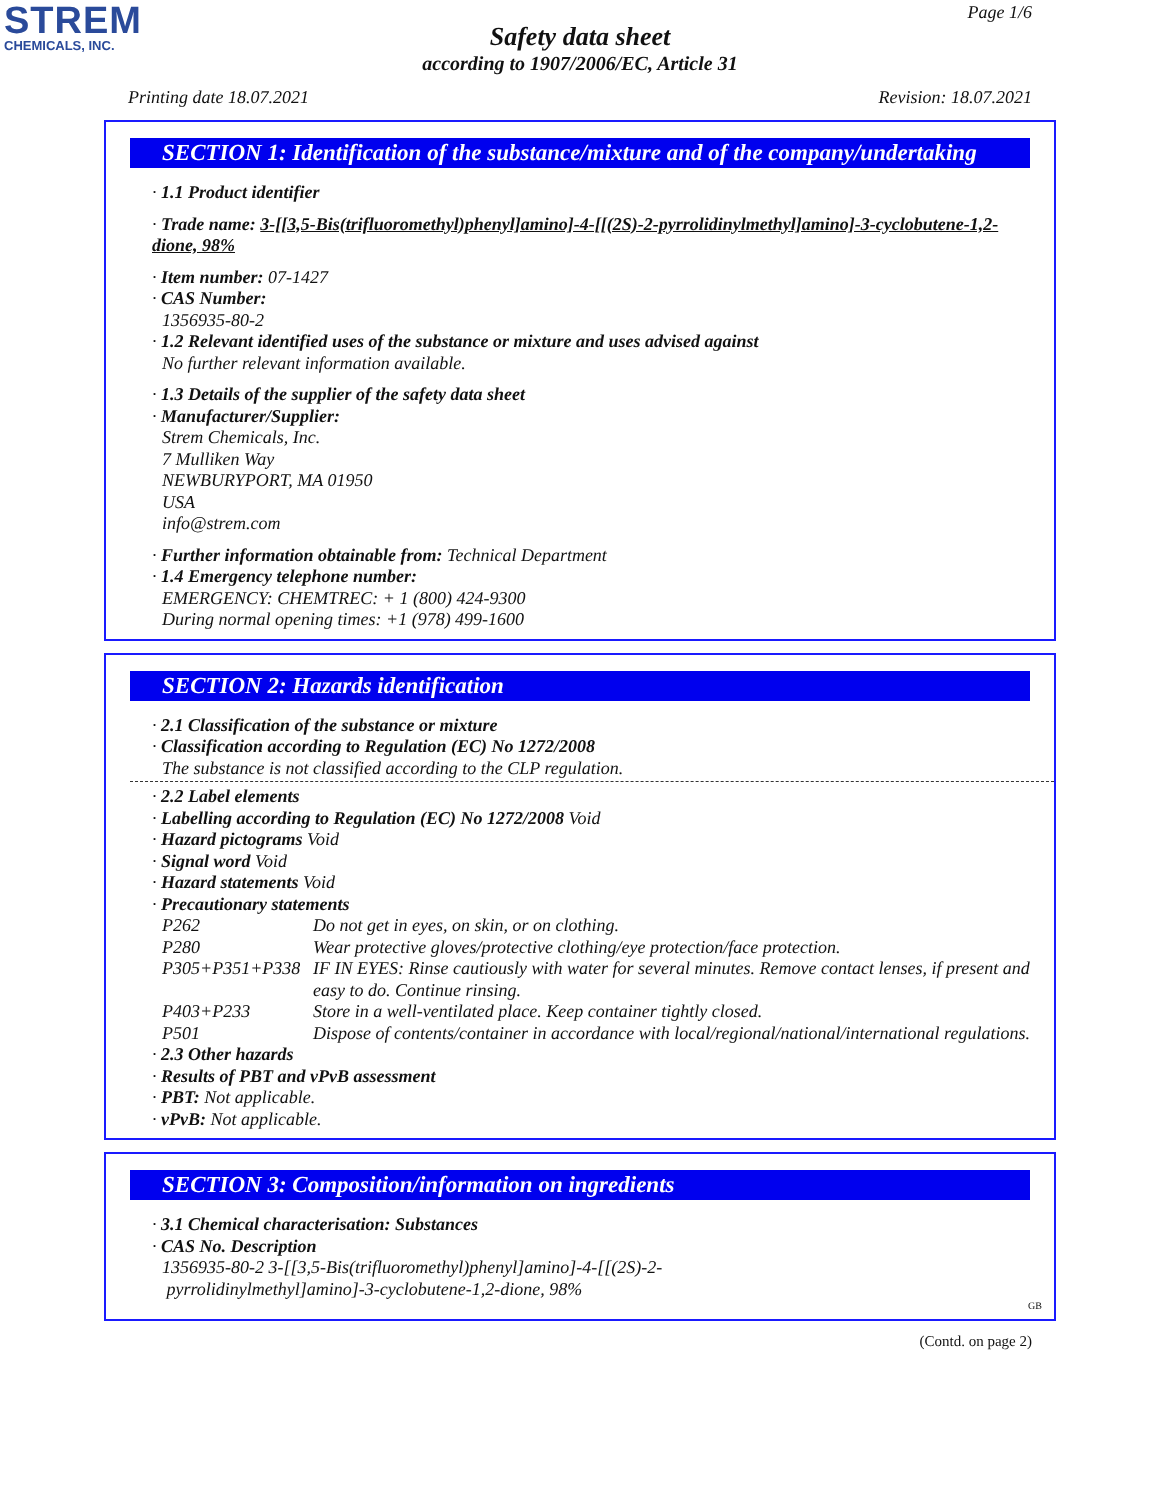STREM
CHEMICALS, INC.
Page 1/6
Safety data sheet
according to 1907/2006/EC, Article 31
Printing date 18.07.2021 Revision: 18.07.2021
SECTION 1: Identification of the substance/mixture and of the company/undertaking
· 1.1 Product identifier
· Trade name: 3-[[3,5-Bis(trifluoromethyl)phenyl]amino]-4-[[(2S)-2-pyrrolidinylmethyl]amino]-3-cyclobutene-1,2-dione, 98%
· Item number: 07-1427
· CAS Number:
1356935-80-2
· 1.2 Relevant identified uses of the substance or mixture and uses advised against
No further relevant information available.
· 1.3 Details of the supplier of the safety data sheet
· Manufacturer/Supplier:
Strem Chemicals, Inc.
7 Mulliken Way
NEWBURYPORT, MA 01950
USA
info@strem.com
· Further information obtainable from: Technical Department
· 1.4 Emergency telephone number:
EMERGENCY: CHEMTREC: + 1 (800) 424-9300
During normal opening times: +1 (978) 499-1600
SECTION 2: Hazards identification
· 2.1 Classification of the substance or mixture
· Classification according to Regulation (EC) No 1272/2008
The substance is not classified according to the CLP regulation.
· 2.2 Label elements
· Labelling according to Regulation (EC) No 1272/2008 Void
· Hazard pictograms Void
· Signal word Void
· Hazard statements Void
· Precautionary statements
P262 Do not get in eyes, on skin, or on clothing.
P280 Wear protective gloves/protective clothing/eye protection/face protection.
P305+P351+P338 IF IN EYES: Rinse cautiously with water for several minutes. Remove contact lenses, if present and easy to do. Continue rinsing.
P403+P233 Store in a well-ventilated place. Keep container tightly closed.
P501 Dispose of contents/container in accordance with local/regional/national/international regulations.
· 2.3 Other hazards
· Results of PBT and vPvB assessment
· PBT: Not applicable.
· vPvB: Not applicable.
SECTION 3: Composition/information on ingredients
· 3.1 Chemical characterisation: Substances
· CAS No. Description
1356935-80-2 3-[[3,5-Bis(trifluoromethyl)phenyl]amino]-4-[[(2S)-2-
pyrrolidinylmethyl]amino]-3-cyclobutene-1,2-dione, 98%
GB
(Contd. on page 2)